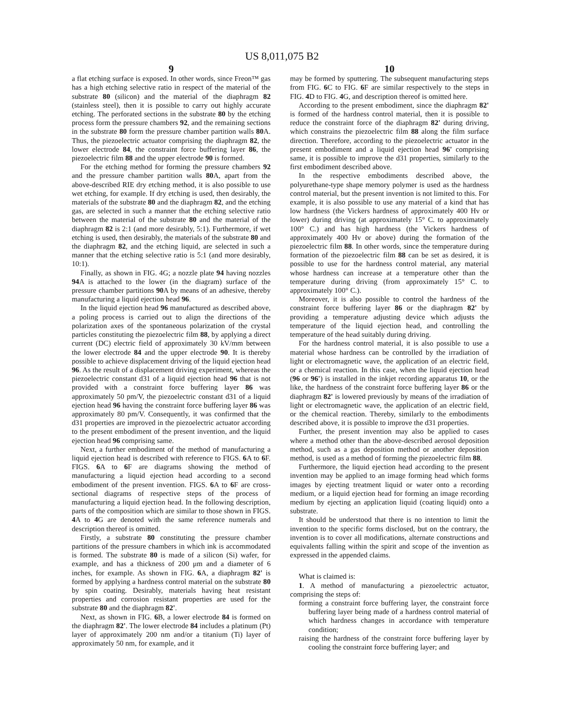US 8,011,075 B2
9
a flat etching surface is exposed. In other words, since Freon™ gas has a high etching selective ratio in respect of the material of the substrate 80 (silicon) and the material of the diaphragm 82 (stainless steel), then it is possible to carry out highly accurate etching. The perforated sections in the substrate 80 by the etching process form the pressure chambers 92, and the remaining sections in the substrate 80 form the pressure chamber partition walls 80 A. Thus, the piezoelectric actuator comprising the diaphragm 82, the lower electrode 84, the constraint force buffering layer 86, the piezoelectric film 88 and the upper electrode 90 is formed.
For the etching method for forming the pressure chambers 92 and the pressure chamber partition walls 80 A, apart from the above-described RIE dry etching method, it is also possible to use wet etching, for example. If dry etching is used, then desirably, the materials of the substrate 80 and the diaphragm 82, and the etching gas, are selected in such a manner that the etching selective ratio between the material of the substrate 80 and the material of the diaphragm 82 is 2:1 (and more desirably, 5:1). Furthermore, if wet etching is used, then desirably, the materials of the substrate 80 and the diaphragm 82, and the etching liquid, are selected in such a manner that the etching selective ratio is 5:1 (and more desirably, 10:1).
Finally, as shown in FIG. 4G; a nozzle plate 94 having nozzles 94 A is attached to the lower (in the diagram) surface of the pressure chamber partitions 90 A by means of an adhesive, thereby manufacturing a liquid ejection head 96.
In the liquid ejection head 96 manufactured as described above, a poling process is carried out to align the directions of the polarization axes of the spontaneous polarization of the crystal particles constituting the piezoelectric film 88, by applying a direct current (DC) electric field of approximately 30 kV/mm between the lower electrode 84 and the upper electrode 90. It is thereby possible to achieve displacement driving of the liquid ejection head 96. As the result of a displacement driving experiment, whereas the piezoelectric constant d31 of a liquid ejection head 96 that is not provided with a constraint force buffering layer 86 was approximately 50 pm/V, the piezoelectric constant d31 of a liquid ejection head 96 having the constraint force buffering layer 86 was approximately 80 pm/V. Consequently, it was confirmed that the d31 properties are improved in the piezoelectric actuator according to the present embodiment of the present invention, and the liquid ejection head 96 comprising same.
Next, a further embodiment of the method of manufacturing a liquid ejection head is described with reference to FIGS. 6 A to 6 F. FIGS. 6 A to 6 F are diagrams showing the method of manufacturing a liquid ejection head according to a second embodiment of the present invention. FIGS. 6 A to 6 F are cross-sectional diagrams of respective steps of the process of manufacturing a liquid ejection head. In the following description, parts of the composition which are similar to those shown in FIGS. 4 A to 4 G are denoted with the same reference numerals and description thereof is omitted.
Firstly, a substrate 80 constituting the pressure chamber partitions of the pressure chambers in which ink is accommodated is formed. The substrate 80 is made of a silicon (Si) wafer, for example, and has a thickness of 200 μm and a diameter of 6 inches, for example. As shown in FIG. 6 A, a diaphragm 82' is formed by applying a hardness control material on the substrate 80 by spin coating. Desirably, materials having heat resistant properties and corrosion resistant properties are used for the substrate 80 and the diaphragm 82'.
Next, as shown in FIG. 6 B, a lower electrode 84 is formed on the diaphragm 82'. The lower electrode 84 includes a platinum (Pt) layer of approximately 200 nm and/or a titanium (Ti) layer of approximately 50 nm, for example, and it
10
may be formed by sputtering. The subsequent manufacturing steps from FIG. 6 C to FIG. 6 F are similar respectively to the steps in FIG. 4 D to FIG. 4 G, and description thereof is omitted here.
According to the present embodiment, since the diaphragm 82' is formed of the hardness control material, then it is possible to reduce the constraint force of the diaphragm 82' during driving, which constrains the piezoelectric film 88 along the film surface direction. Therefore, according to the piezoelectric actuator in the present embodiment and a liquid ejection head 96' comprising same, it is possible to improve the d31 properties, similarly to the first embodiment described above.
In the respective embodiments described above, the polyurethane-type shape memory polymer is used as the hardness control material, but the present invention is not limited to this. For example, it is also possible to use any material of a kind that has low hardness (the Vickers hardness of approximately 400 Hv or lower) during driving (at approximately 15° C. to approximately 100° C.) and has high hardness (the Vickers hardness of approximately 400 Hv or above) during the formation of the piezoelectric film 88. In other words, since the temperature during formation of the piezoelectric film 88 can be set as desired, it is possible to use for the hardness control material, any material whose hardness can increase at a temperature other than the temperature during driving (from approximately 15° C. to approximately 100° C.).
Moreover, it is also possible to control the hardness of the constraint force buffering layer 86 or the diaphragm 82' by providing a temperature adjusting device which adjusts the temperature of the liquid ejection head, and controlling the temperature of the head suitably during driving.
For the hardness control material, it is also possible to use a material whose hardness can be controlled by the irradiation of light or electromagnetic wave, the application of an electric field, or a chemical reaction. In this case, when the liquid ejection head (96 or 96') is installed in the inkjet recording apparatus 10, or the like, the hardness of the constraint force buffering layer 86 or the diaphragm 82' is lowered previously by means of the irradiation of light or electromagnetic wave, the application of an electric field, or the chemical reaction. Thereby, similarly to the embodiments described above, it is possible to improve the d31 properties.
Further, the present invention may also be applied to cases where a method other than the above-described aerosol deposition method, such as a gas deposition method or another deposition method, is used as a method of forming the piezoelectric film 88.
Furthermore, the liquid ejection head according to the present invention may be applied to an image forming head which forms images by ejecting treatment liquid or water onto a recording medium, or a liquid ejection head for forming an image recording medium by ejecting an application liquid (coating liquid) onto a substrate.
It should be understood that there is no intention to limit the invention to the specific forms disclosed, but on the contrary, the invention is to cover all modifications, alternate constructions and equivalents falling within the spirit and scope of the invention as expressed in the appended claims.
What is claimed is:
1. A method of manufacturing a piezoelectric actuator, comprising the steps of:
forming a constraint force buffering layer, the constraint force buffering layer being made of a hardness control material of which hardness changes in accordance with temperature condition;
raising the hardness of the constraint force buffering layer by cooling the constraint force buffering layer; and